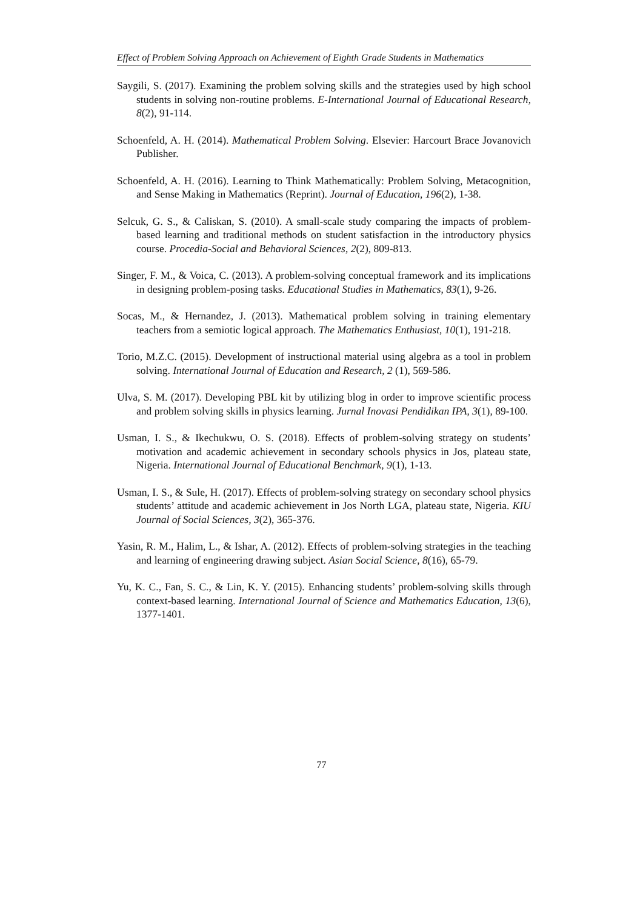Effect of Problem Solving Approach on Achievement of Eighth Grade Students in Mathematics
Saygili, S. (2017). Examining the problem solving skills and the strategies used by high school students in solving non-routine problems. E-International Journal of Educational Research, 8(2), 91-114.
Schoenfeld, A. H. (2014). Mathematical Problem Solving. Elsevier: Harcourt Brace Jovanovich Publisher.
Schoenfeld, A. H. (2016). Learning to Think Mathematically: Problem Solving, Metacognition, and Sense Making in Mathematics (Reprint). Journal of Education, 196(2), 1-38.
Selcuk, G. S., & Caliskan, S. (2010). A small-scale study comparing the impacts of problem-based learning and traditional methods on student satisfaction in the introductory physics course. Procedia-Social and Behavioral Sciences, 2(2), 809-813.
Singer, F. M., & Voica, C. (2013). A problem-solving conceptual framework and its implications in designing problem-posing tasks. Educational Studies in Mathematics, 83(1), 9-26.
Socas, M., & Hernandez, J. (2013). Mathematical problem solving in training elementary teachers from a semiotic logical approach. The Mathematics Enthusiast, 10(1), 191-218.
Torio, M.Z.C. (2015). Development of instructional material using algebra as a tool in problem solving. International Journal of Education and Research, 2 (1), 569-586.
Ulva, S. M. (2017). Developing PBL kit by utilizing blog in order to improve scientific process and problem solving skills in physics learning. Jurnal Inovasi Pendidikan IPA, 3(1), 89-100.
Usman, I. S., & Ikechukwu, O. S. (2018). Effects of problem-solving strategy on students’ motivation and academic achievement in secondary schools physics in Jos, plateau state, Nigeria. International Journal of Educational Benchmark, 9(1), 1-13.
Usman, I. S., & Sule, H. (2017). Effects of problem-solving strategy on secondary school physics students’ attitude and academic achievement in Jos North LGA, plateau state, Nigeria. KIU Journal of Social Sciences, 3(2), 365-376.
Yasin, R. M., Halim, L., & Ishar, A. (2012). Effects of problem-solving strategies in the teaching and learning of engineering drawing subject. Asian Social Science, 8(16), 65-79.
Yu, K. C., Fan, S. C., & Lin, K. Y. (2015). Enhancing students’ problem-solving skills through context-based learning. International Journal of Science and Mathematics Education, 13(6), 1377-1401.
77